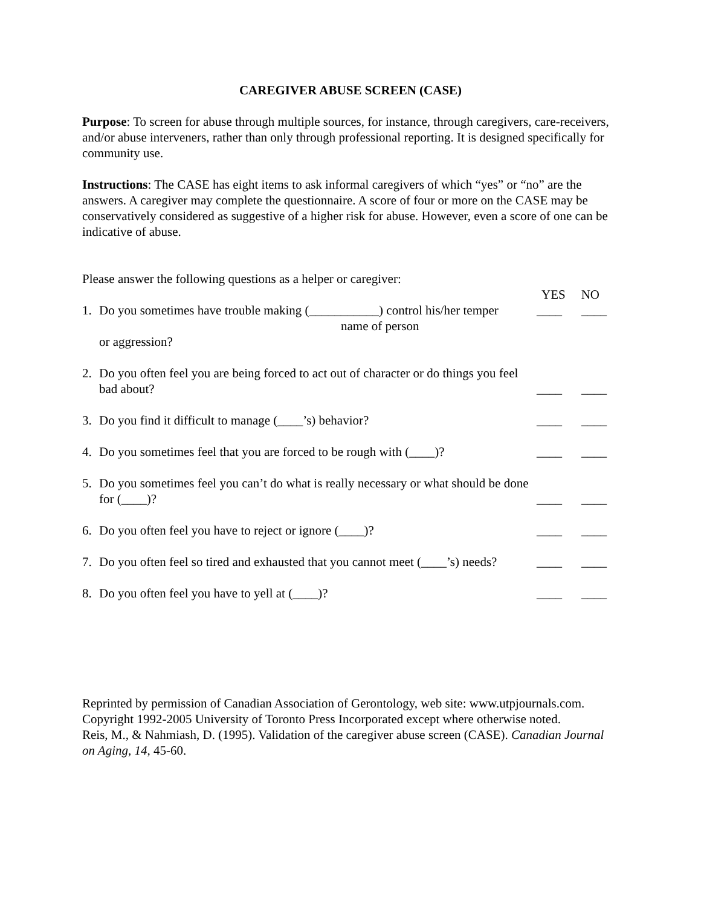CAREGIVER ABUSE SCREEN (CASE)
Purpose: To screen for abuse through multiple sources, for instance, through caregivers, care-receivers, and/or abuse interveners, rather than only through professional reporting. It is designed specifically for community use.
Instructions: The CASE has eight items to ask informal caregivers of which “yes” or “no” are the answers. A caregiver may complete the questionnaire. A score of four or more on the CASE may be conservatively considered as suggestive of a higher risk for abuse. However, even a score of one can be indicative of abuse.
Please answer the following questions as a helper or caregiver:
YES NO
1. Do you sometimes have trouble making (___________) control his/her temper
name of person
or aggression?
____ ____
2. Do you often feel you are being forced to act out of character or do things you feel bad about?
____ ____
3. Do you find it difficult to manage (____’s) behavior?
____ ____
4. Do you sometimes feel that you are forced to be rough with (____)?
____ ____
5. Do you sometimes feel you can’t do what is really necessary or what should be done for (____)?
____ ____
6. Do you often feel you have to reject or ignore (____)?
____ ____
7. Do you often feel so tired and exhausted that you cannot meet (____’s) needs?
____ ____
8. Do you often feel you have to yell at (____)?
____ ____
Reprinted by permission of Canadian Association of Gerontology, web site: www.utpjournals.com.
Copyright 1992-2005 University of Toronto Press Incorporated except where otherwise noted.
Reis, M., & Nahmiash, D. (1995). Validation of the caregiver abuse screen (CASE). Canadian Journal on Aging, 14, 45-60.